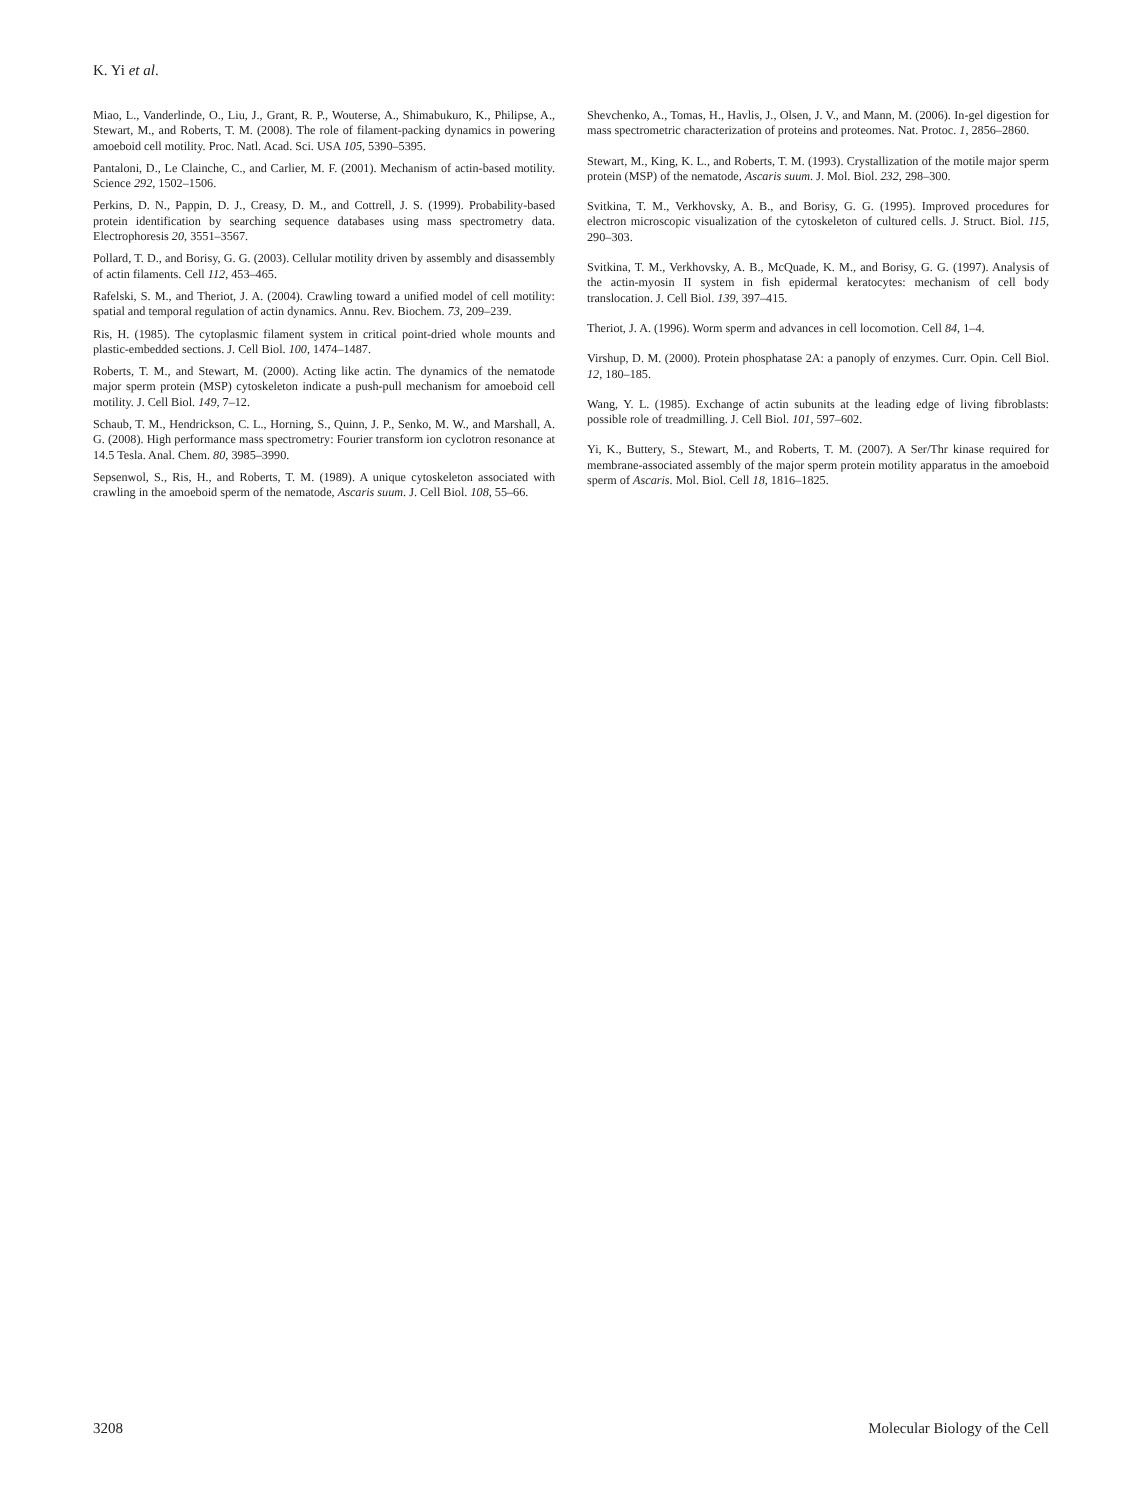K. Yi et al.
Miao, L., Vanderlinde, O., Liu, J., Grant, R. P., Wouterse, A., Shimabukuro, K., Philipse, A., Stewart, M., and Roberts, T. M. (2008). The role of filament-packing dynamics in powering amoeboid cell motility. Proc. Natl. Acad. Sci. USA 105, 5390–5395.
Pantaloni, D., Le Clainche, C., and Carlier, M. F. (2001). Mechanism of actin-based motility. Science 292, 1502–1506.
Perkins, D. N., Pappin, D. J., Creasy, D. M., and Cottrell, J. S. (1999). Probability-based protein identification by searching sequence databases using mass spectrometry data. Electrophoresis 20, 3551–3567.
Pollard, T. D., and Borisy, G. G. (2003). Cellular motility driven by assembly and disassembly of actin filaments. Cell 112, 453–465.
Rafelski, S. M., and Theriot, J. A. (2004). Crawling toward a unified model of cell motility: spatial and temporal regulation of actin dynamics. Annu. Rev. Biochem. 73, 209–239.
Ris, H. (1985). The cytoplasmic filament system in critical point-dried whole mounts and plastic-embedded sections. J. Cell Biol. 100, 1474–1487.
Roberts, T. M., and Stewart, M. (2000). Acting like actin. The dynamics of the nematode major sperm protein (MSP) cytoskeleton indicate a push-pull mechanism for amoeboid cell motility. J. Cell Biol. 149, 7–12.
Schaub, T. M., Hendrickson, C. L., Horning, S., Quinn, J. P., Senko, M. W., and Marshall, A. G. (2008). High performance mass spectrometry: Fourier transform ion cyclotron resonance at 14.5 Tesla. Anal. Chem. 80, 3985–3990.
Sepsenwol, S., Ris, H., and Roberts, T. M. (1989). A unique cytoskeleton associated with crawling in the amoeboid sperm of the nematode, Ascaris suum. J. Cell Biol. 108, 55–66.
Shevchenko, A., Tomas, H., Havlis, J., Olsen, J. V., and Mann, M. (2006). In-gel digestion for mass spectrometric characterization of proteins and proteomes. Nat. Protoc. 1, 2856–2860.
Stewart, M., King, K. L., and Roberts, T. M. (1993). Crystallization of the motile major sperm protein (MSP) of the nematode, Ascaris suum. J. Mol. Biol. 232, 298–300.
Svitkina, T. M., Verkhovsky, A. B., and Borisy, G. G. (1995). Improved procedures for electron microscopic visualization of the cytoskeleton of cultured cells. J. Struct. Biol. 115, 290–303.
Svitkina, T. M., Verkhovsky, A. B., McQuade, K. M., and Borisy, G. G. (1997). Analysis of the actin-myosin II system in fish epidermal keratocytes: mechanism of cell body translocation. J. Cell Biol. 139, 397–415.
Theriot, J. A. (1996). Worm sperm and advances in cell locomotion. Cell 84, 1–4.
Virshup, D. M. (2000). Protein phosphatase 2A: a panoply of enzymes. Curr. Opin. Cell Biol. 12, 180–185.
Wang, Y. L. (1985). Exchange of actin subunits at the leading edge of living fibroblasts: possible role of treadmilling. J. Cell Biol. 101, 597–602.
Yi, K., Buttery, S., Stewart, M., and Roberts, T. M. (2007). A Ser/Thr kinase required for membrane-associated assembly of the major sperm protein motility apparatus in the amoeboid sperm of Ascaris. Mol. Biol. Cell 18, 1816–1825.
3208 Molecular Biology of the Cell